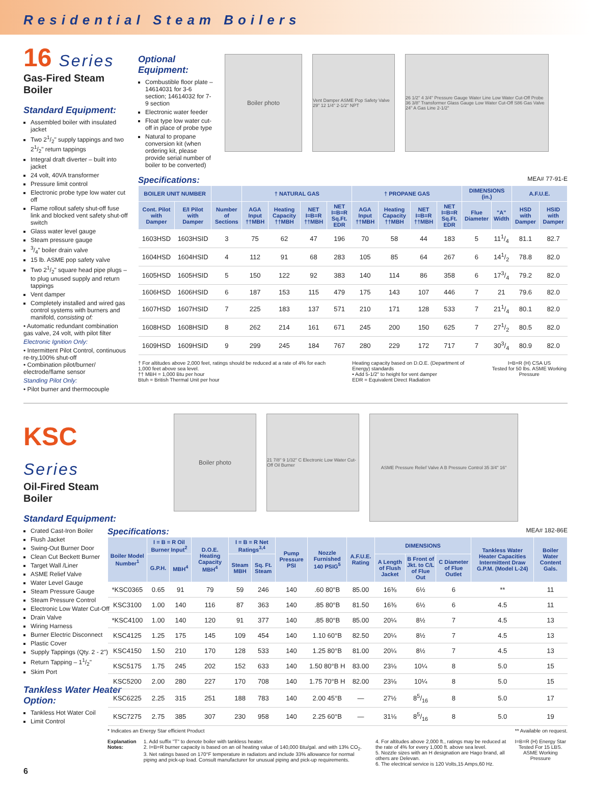Residential Steam Boilers
16 Series
Gas-Fired Steam Boiler
Standard Equipment:
Assembled boiler with insulated jacket
Two 21/2" supply tappings and two 21/2" return tappings
Integral draft diverter – built into jacket
24 volt, 40VA transformer
Pressure limit control
Electronic probe type low water cut off
Flame rollout safety shut-off fuse link and blocked vent safety shut-off switch
Glass water level gauge
Steam pressure gauge
3/4" boiler drain valve
15 lb. ASME pop safety valve
Two 21/2" square head pipe plugs – to plug unused supply and return tappings
Vent damper
Completely installed and wired gas control systems with burners and manifold, consisting of:
• Automatic redundant combination gas valve, 24 volt, with pilot filter
Electronic Ignition Only:
• Intermittent Pilot Control, continuous re-try,100% shut-off
• Combination pilot/burner/ electrode/flame sensor
Standing Pilot Only:
• Pilot burner and thermocouple
Optional Equipment:
Combustible floor plate – 14614031 for 3-6 section; 14614032 for 7-9 section
Electronic water feeder
Float type low water cut-off in place of probe type
Natural to propane conversion kit (when ordering kit, please provide serial number of boiler to be converted)
Boiler photo
Vent Damper ASME Pop Safety Valve 29" 12 1/4" 2-1/2" NPT
26 1/2" 4 3/4" Pressure Gauge Water Line Low Water Cut-Off Probe 36 3/8" Transformer Glass Gauge Low Water Cut-Off S86 Gas Valve 24" A Gas Line 2-1/2"
Specifications: MEA# 77-91-E
| BOILER UNIT NUMBER | | | † NATURAL GAS | | | | † PROPANE GAS | | | | DIMENSIONS (in.) | | A.F.U.E. | |
| --- | --- | --- | --- | --- | --- | --- | --- | --- | --- | --- | --- | --- | --- | --- |
| Cont. Pilot with Damper | E/I Pilot with Damper | Number of Sections | AGA Input ††MBH | Heating Capacity ††MBH | NET I=B=R ††MBH | NET I=B=R Sq.Ft. EDR | AGA Input ††MBH | Heating Capacity ††MBH | NET I=B=R ††MBH | NET I=B=R Sq.Ft. EDR | Flue Diameter | "A" Width | HSD with Damper | HSID with Damper |
| 1603HSD | 1603HSID | 3 | 75 | 62 | 47 | 196 | 70 | 58 | 44 | 183 | 5 | 111/4 | 81.1 | 82.7 |
| 1604HSD | 1604HSID | 4 | 112 | 91 | 68 | 283 | 105 | 85 | 64 | 267 | 6 | 141/2 | 78.8 | 82.0 |
| 1605HSD | 1605HSID | 5 | 150 | 122 | 92 | 383 | 140 | 114 | 86 | 358 | 6 | 173/4 | 79.2 | 82.0 |
| 1606HSD | 1606HSID | 6 | 187 | 153 | 115 | 479 | 175 | 143 | 107 | 446 | 7 | 21 | 79.6 | 82.0 |
| 1607HSD | 1607HSID | 7 | 225 | 183 | 137 | 571 | 210 | 171 | 128 | 533 | 7 | 211/4 | 80.1 | 82.0 |
| 1608HSD | 1608HSID | 8 | 262 | 214 | 161 | 671 | 245 | 200 | 150 | 625 | 7 | 271/2 | 80.5 | 82.0 |
| 1609HSD | 1609HSID | 9 | 299 | 245 | 184 | 767 | 280 | 229 | 172 | 717 | 7 | 303/4 | 80.9 | 82.0 |
† For altitudes above 2,000 feet, ratings should be reduced at a rate of 4% for each 1,000 feet above sea level.
†† MBH = 1,000 Btu per hour
Btuh = British Thermal Unit per hour
Heating capacity based on D.O.E. (Department of Energy) standards
• Add 5-1/2" to height for vent damper
EDR = Equivalent Direct Radiation
I=B=R (H) CSA US
Tested for 50 lbs. ASME Working Pressure
KSC Series
Oil-Fired Steam Boiler
Standard Equipment:
Crated Cast-Iron Boiler
Flush Jacket
Swing-Out Burner Door
Clean Cut Beckett Burner
Target Wall /Liner
ASME Relief Valve
Water Level Gauge
Steam Pressure Gauge
Steam Pressure Control
Electronic Low Water Cut-Off
Drain Valve
Wiring Harness
Burner Electric Disconnect
Plastic Cover
Supply Tappings (Qty. 2 - 2")
Return Tapping – 11/2"
Skim Port
Tankless Water Heater Option:
Tankless Hot Water Coil
Limit Control
Boiler photo
21 7/8" 9 1/32" C Electronic Low Water Cut-Off Oil Burner
ASME Pressure Relief Valve A B Pressure Control 35 3/4" 16"
Specifications: MEA# 182-86E
| Boiler Model Number<sup>1</sup> | I = B = R Oil Burner Input<sup>2</sup> | | D.O.E. Heating Capacity MBH<sup>4</sup> | I = B = R Net Ratings<sup>3,4</sup> | | Pump Pressure PSI | Nozzle Furnished 140 PSIG<sup>5</sup> | A.F.U.E. Rating | DIMENSIONS | | | Tankless Water Heater Capacities Intermittent Draw G.P.M. (Model L-24) | Boiler Water Content Gals. |
| --- | --- | --- | --- | --- | --- | --- | --- | --- | --- | --- | --- | --- | --- |
| | G.P.H. | MBH<sup>4</sup> | | Steam MBH | Sq. Ft. Steam | | | | A Length of Flush Jacket | B Front of Jkt. to C/L of Flue Out | C Diameter of Flue Outlet | | |
| *KSC0365 | 0.65 | 91 | 79 | 59 | 246 | 140 | .60 80°B | 85.00 | 16⅜ | 6½ | 6 | ** | 11 |
| KSC3100 | 1.00 | 140 | 116 | 87 | 363 | 140 | .85 80°B | 81.50 | 16⅜ | 6½ | 6 | 4.5 | 11 |
| *KSC4100 | 1.00 | 140 | 120 | 91 | 377 | 140 | .85 80°B | 85.00 | 20¼ | 8½ | 7 | 4.5 | 13 |
| KSC4125 | 1.25 | 175 | 145 | 109 | 454 | 140 | 1.10 60°B | 82.50 | 20¼ | 8½ | 7 | 4.5 | 13 |
| KSC4150 | 1.50 | 210 | 170 | 128 | 533 | 140 | 1.25 80°B | 81.00 | 20¼ | 8½ | 7 | 4.5 | 13 |
| KSC5175 | 1.75 | 245 | 202 | 152 | 633 | 140 | 1.50 80°B H | 83.00 | 23⅛ | 10¼ | 8 | 5.0 | 15 |
| KSC5200 | 2.00 | 280 | 227 | 170 | 708 | 140 | 1.75 70°B H | 82.00 | 23⅛ | 10¼ | 8 | 5.0 | 15 |
| KSC6225 | 2.25 | 315 | 251 | 188 | 783 | 140 | 2.00 45°B | — | 27½ | 85/16 | 8 | 5.0 | 17 |
| KSC7275 | 2.75 | 385 | 307 | 230 | 958 | 140 | 2.25 60°B | — | 31⅛ | 85/16 | 8 | 5.0 | 19 |
* Indicates an Energy Star efficient Product ** Available on request.
Explanation Notes: 1. Add suffix "T" to denote boiler with tankless heater.
2. I=B=R burner capacity is based on an oil heating value of 140,000 Btu/gal. and with 13% CO<sub>2</sub>.
3. Net ratings based on 170°F temperature in radiators and include 33% allowance for normal piping and pick-up load. Consult manufacturer for unusual piping and pick-up requirements.
4. For altitudes above 2,000 ft., ratings may be reduced at the rate of 4% for every 1,000 ft. above sea level.
5. Nozzle sizes with an H designation are Hago brand, all others are Delevan.
6. The electrical service is 120 Volts,15 Amps,60 Hz.
I=B=R (H) Energy Star
Tested For 15 LBS. ASME Working Pressure
6